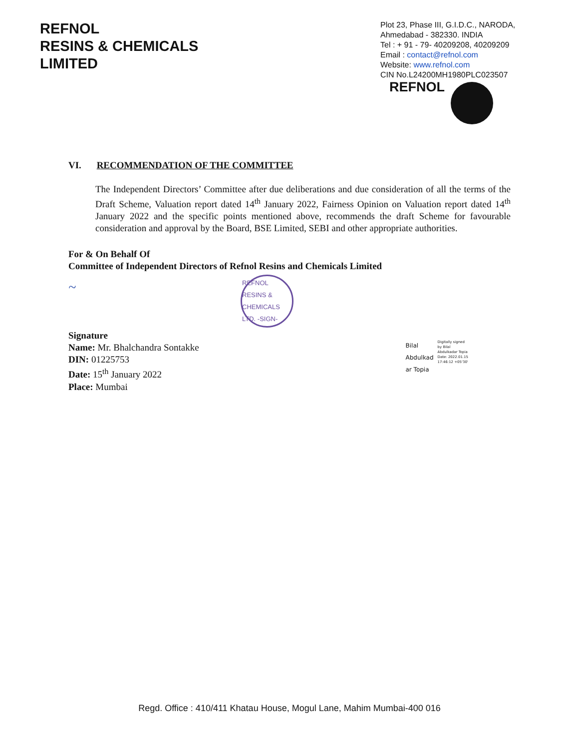REFNOL
RESINS & CHEMICALS
LIMITED
Plot 23, Phase III, G.I.D.C., NARODA,
Ahmedabad - 382330. INDIA
Tel : + 91 - 79- 40209208, 40209209
Email : contact@refnol.com
Website: www.refnol.com
CIN No.L24200MH1980PLC023507
REFNOL
VI. RECOMMENDATION OF THE COMMITTEE
The Independent Directors’ Committee after due deliberations and due consideration of all the terms of the Draft Scheme, Valuation report dated 14<sup>th</sup> January 2022, Fairness Opinion on Valuation report dated 14<sup>th</sup> January 2022 and the specific points mentioned above, recommends the draft Scheme for favourable consideration and approval by the Board, BSE Limited, SEBI and other appropriate authorities.
For & On Behalf Of
Committee of Independent Directors of Refnol Resins and Chemicals Limited
~
REFNOL RESINS & CHEMICALS LTD. -SIGN-
Signature
Name: Mr. Bhalchandra Sontakke
DIN: 01225753
Date: 15<sup>th</sup> January 2022
Place: Mumbai
Bilal
Abdulkad
ar Topia
Digitally signed
by Bilal
Abdulkadar Topia
Date: 2022.01.15
17:46:12 +05'30'
Regd. Office : 410/411 Khatau House, Mogul Lane, Mahim Mumbai-400 016